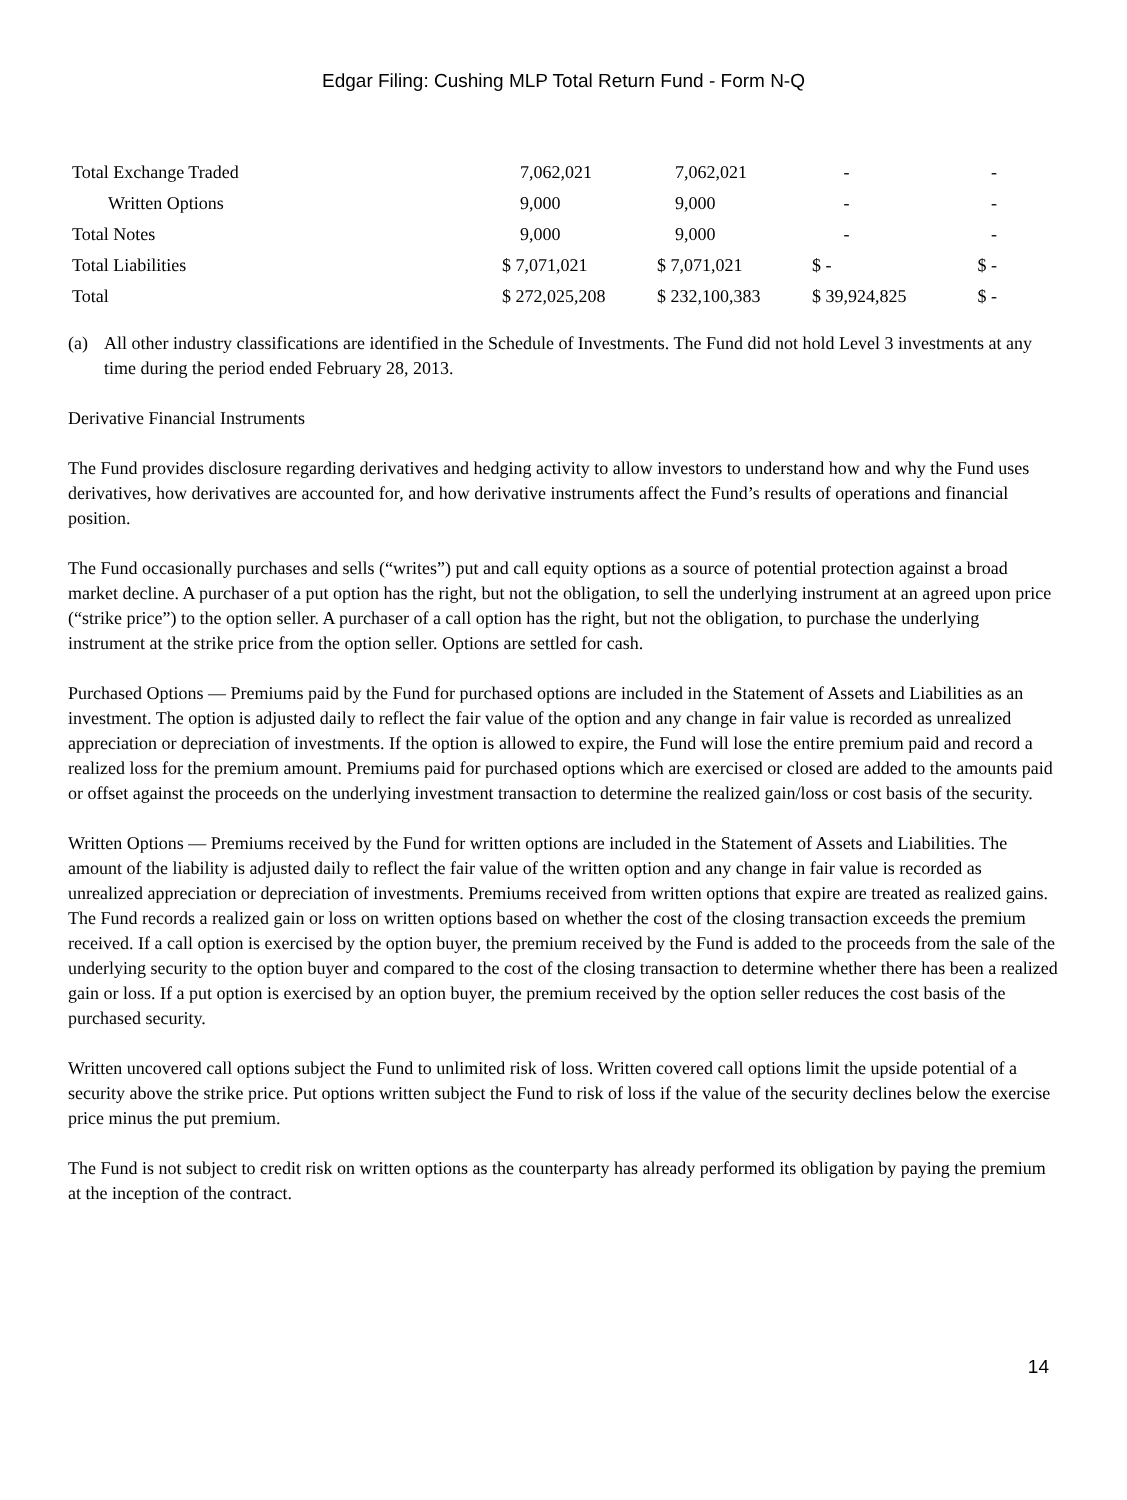Edgar Filing: Cushing MLP Total Return Fund - Form N-Q
| Total Exchange Traded | 7,062,021 | 7,062,021 | - | - |
| Written Options | 9,000 | 9,000 | - | - |
| Total Notes | 9,000 | 9,000 | - | - |
| Total Liabilities | $ 7,071,021 | $ 7,071,021 | $ - | $ - |
| Total | $ 272,025,208 | $ 232,100,383 | $ 39,924,825 | $ - |
(a) All other industry classifications are identified in the Schedule of Investments. The Fund did not hold Level 3 investments at any time during the period ended February 28, 2013.
Derivative Financial Instruments
The Fund provides disclosure regarding derivatives and hedging activity to allow investors to understand how and why the Fund uses derivatives, how derivatives are accounted for, and how derivative instruments affect the Fund’s results of operations and financial position.
The Fund occasionally purchases and sells (“writes”) put and call equity options as a source of potential protection against a broad market decline. A purchaser of a put option has the right, but not the obligation, to sell the underlying instrument at an agreed upon price (“strike price”) to the option seller. A purchaser of a call option has the right, but not the obligation, to purchase the underlying instrument at the strike price from the option seller. Options are settled for cash.
Purchased Options — Premiums paid by the Fund for purchased options are included in the Statement of Assets and Liabilities as an investment. The option is adjusted daily to reflect the fair value of the option and any change in fair value is recorded as unrealized appreciation or depreciation of investments. If the option is allowed to expire, the Fund will lose the entire premium paid and record a realized loss for the premium amount. Premiums paid for purchased options which are exercised or closed are added to the amounts paid or offset against the proceeds on the underlying investment transaction to determine the realized gain/loss or cost basis of the security.
Written Options — Premiums received by the Fund for written options are included in the Statement of Assets and Liabilities. The amount of the liability is adjusted daily to reflect the fair value of the written option and any change in fair value is recorded as unrealized appreciation or depreciation of investments. Premiums received from written options that expire are treated as realized gains. The Fund records a realized gain or loss on written options based on whether the cost of the closing transaction exceeds the premium received. If a call option is exercised by the option buyer, the premium received by the Fund is added to the proceeds from the sale of the underlying security to the option buyer and compared to the cost of the closing transaction to determine whether there has been a realized gain or loss. If a put option is exercised by an option buyer, the premium received by the option seller reduces the cost basis of the purchased security.
Written uncovered call options subject the Fund to unlimited risk of loss. Written covered call options limit the upside potential of a security above the strike price. Put options written subject the Fund to risk of loss if the value of the security declines below the exercise price minus the put premium.
The Fund is not subject to credit risk on written options as the counterparty has already performed its obligation by paying the premium at the inception of the contract.
14